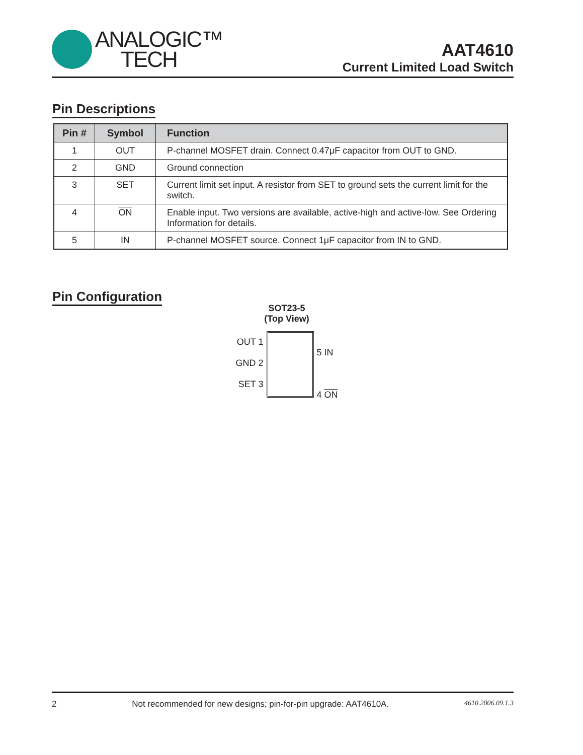ANALOGIC™
TECH
AAT4610
Current Limited Load Switch
Pin Descriptions
| Pin # | Symbol | Function |
| --- | --- | --- |
| 1 | OUT | P-channel MOSFET drain. Connect 0.47μF capacitor from OUT to GND. |
| 2 | GND | Ground connection |
| 3 | SET | Current limit set input. A resistor from SET to ground sets the current limit for the switch. |
| 4 | ON | Enable input. Two versions are available, active-high and active-low. See Ordering Information for details. |
| 5 | IN | P-channel MOSFET source. Connect 1μF capacitor from IN to GND. |
Pin Configuration
SOT23-5
(Top View)
OUT 1
GND 2
SET 3
5 IN
4 ON
2 Not recommended for new designs; pin-for-pin upgrade: AAT4610A. 4610.2006.09.1.3